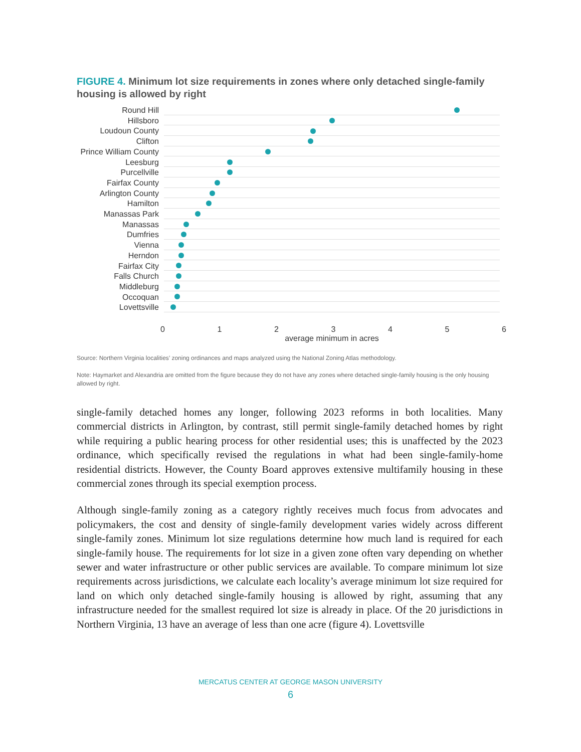FIGURE 4. Minimum lot size requirements in zones where only detached single-family housing is allowed by right
Round Hill
Hillsboro
Loudoun County
Clifton
Prince William County
Leesburg
Purcellville
Fairfax County
Arlington County
Hamilton
Manassas Park
Manassas
Dumfries
Vienna
Herndon
Fairfax City
Falls Church
Middleburg
Occoquan
Lovettsville
0 1 2 3 4 5 6
average minimum in acres
Source: Northern Virginia localities’ zoning ordinances and maps analyzed using the National Zoning Atlas methodology.
Note: Haymarket and Alexandria are omitted from the figure because they do not have any zones where detached single-family housing is the only housing allowed by right.
single-family detached homes any longer, following 2023 reforms in both localities. Many commercial districts in Arlington, by contrast, still permit single-family detached homes by right while requiring a public hearing process for other residential uses; this is unaffected by the 2023 ordinance, which specifically revised the regulations in what had been single-family-home residential districts. However, the County Board approves extensive multifamily housing in these commercial zones through its special exemption process.
Although single-family zoning as a category rightly receives much focus from advocates and policymakers, the cost and density of single-family development varies widely across different single-family zones. Minimum lot size regulations determine how much land is required for each single-family house. The requirements for lot size in a given zone often vary depending on whether sewer and water infrastructure or other public services are available. To compare minimum lot size requirements across jurisdictions, we calculate each locality’s average minimum lot size required for land on which only detached single-family housing is allowed by right, assuming that any infrastructure needed for the smallest required lot size is already in place. Of the 20 jurisdictions in Northern Virginia, 13 have an average of less than one acre (figure 4). Lovettsville
MERCATUS CENTER AT GEORGE MASON UNIVERSITY
6